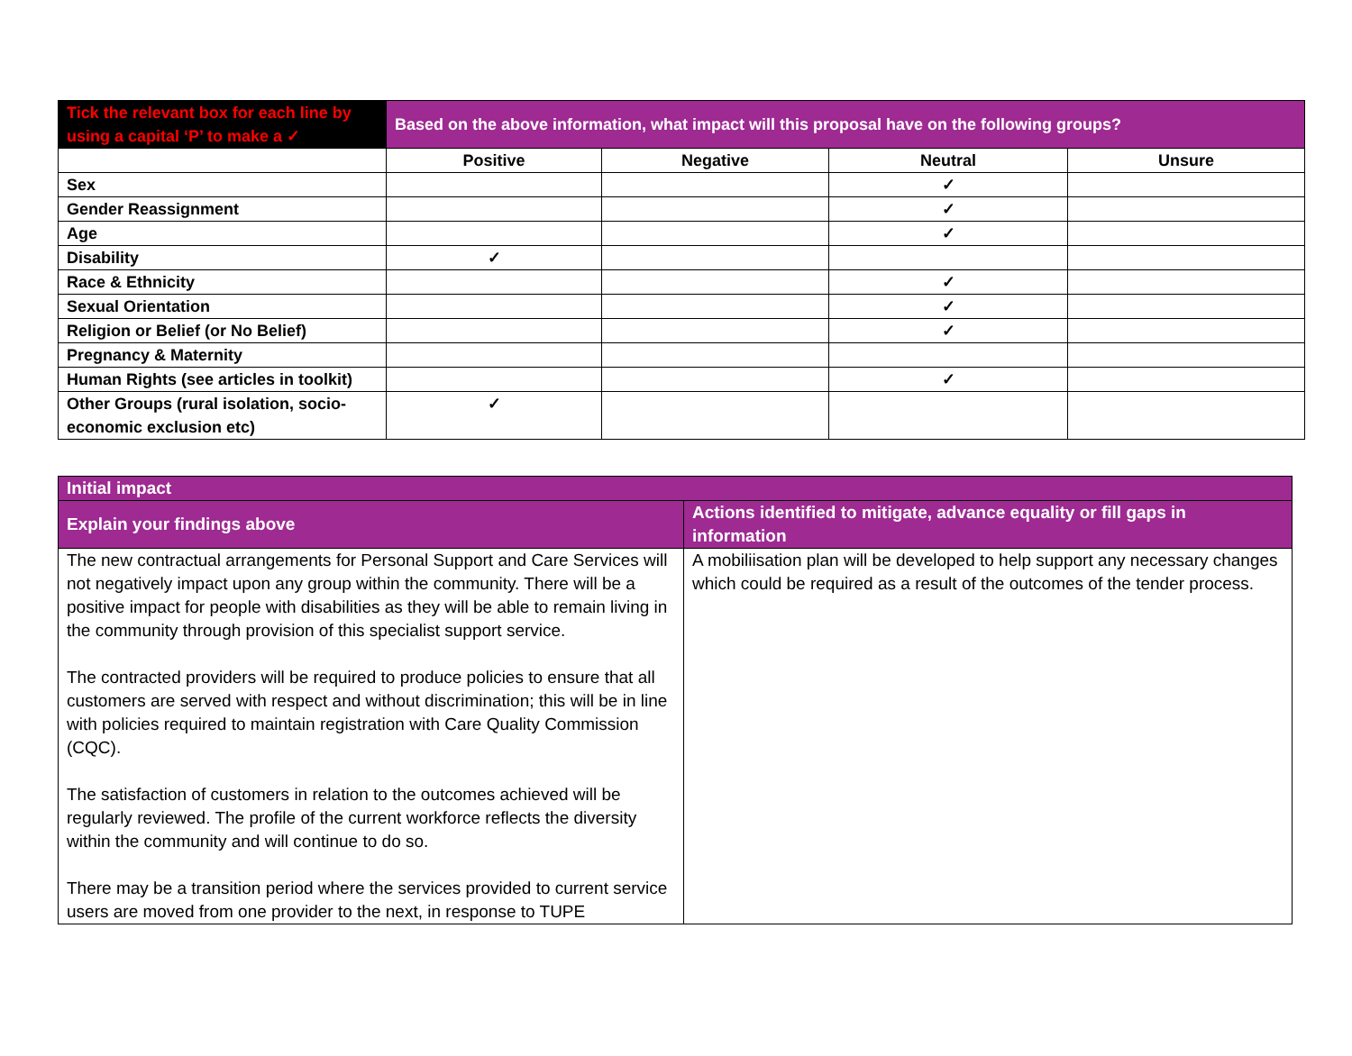| Tick the relevant box for each line by using a capital ‘P’ to make a ✓ | Based on the above information, what impact will this proposal have on the following groups? | | | |
| --- | --- | --- | --- | --- |
| | Positive | Negative | Neutral | Unsure |
| Sex | | | ✓ | |
| Gender Reassignment | | | ✓ | |
| Age | | | ✓ | |
| Disability | ✓ | | | |
| Race & Ethnicity | | | ✓ | |
| Sexual Orientation | | | ✓ | |
| Religion or Belief (or No Belief) | | | ✓ | |
| Pregnancy & Maternity | | | | |
| Human Rights (see articles in toolkit) | | | ✓ | |
| Other Groups (rural isolation, socio-economic exclusion etc) | ✓ | | | |
| Initial impact | |
| Explain your findings above | Actions identified to mitigate, advance equality or fill gaps in information |
| The new contractual arrangements for Personal Support and Care Services will not negatively impact upon any group within the community. There will be a positive impact for people with disabilities as they will be able to remain living in the community through provision of this specialist support service. The contracted providers will be required to produce policies to ensure that all customers are served with respect and without discrimination; this will be in line with policies required to maintain registration with Care Quality Commission (CQC). The satisfaction of customers in relation to the outcomes achieved will be regularly reviewed. The profile of the current workforce reflects the diversity within the community and will continue to do so. There may be a transition period where the services provided to current service users are moved from one provider to the next, in response to TUPE | A mobiliisation plan will be developed to help support any necessary changes which could be required as a result of the outcomes of the tender process. |